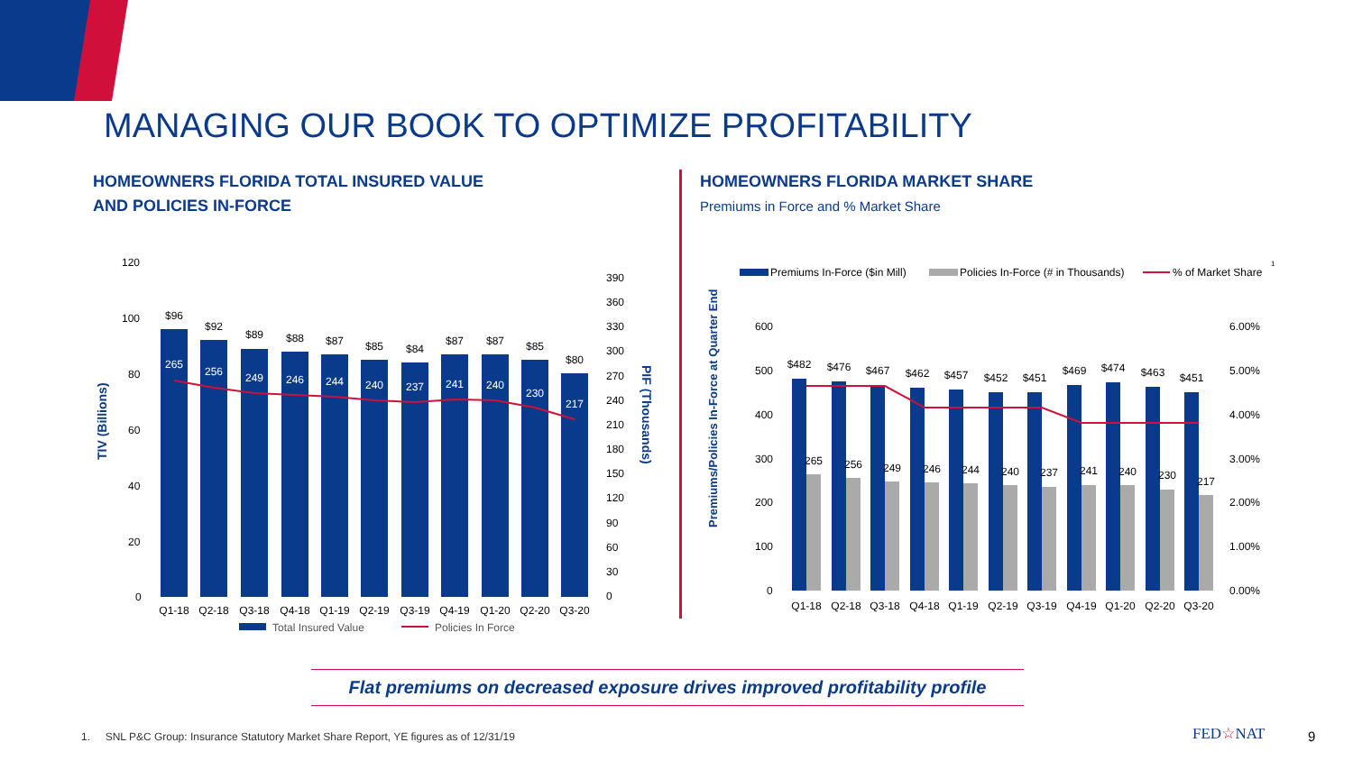MANAGING OUR BOOK TO OPTIMIZE PROFITABILITY
HOMEOWNERS FLORIDA TOTAL INSURED VALUE
AND POLICIES IN-FORCE
HOMEOWNERS FLORIDA MARKET SHARE
Premiums in Force and % Market Share
120
100
80
60
40
20
0
TIV (Billions)
PIF (Thousands)
390
360
330
300
270
240
210
180
150
120
90
60
30
0
$96
$92
$89
$88
$87
$85
$84
$87
$87
$85
$80
265
256
249
246
244
240
237
241
240
230
217
Q1-18
Q2-18
Q3-18
Q4-18
Q1-19
Q2-19
Q3-19
Q4-19
Q1-20
Q2-20
Q3-20
Total Insured Value
Policies In Force
Premiums/Policies In-Force at Quarter End
Premiums In-Force ($in Mill)
Policies In-Force (# in Thousands)
% of Market Share
1
600
500
400
300
200
100
0
6.00%
5.00%
4.00%
3.00%
2.00%
1.00%
0.00%
$482
$476
$467
$462
$457
$452
$451
$469
$474
$463
$451
265
256
249
246
244
240
237
241
240
230
217
Q1-18
Q2-18
Q3-18
Q4-18
Q1-19
Q2-19
Q3-19
Q4-19
Q1-20
Q2-20
Q3-20
Flat premiums on decreased exposure drives improved profitability profile
1. SNL P&C Group: Insurance Statutory Market Share Report, YE figures as of 12/31/19
FED☆NAT 9